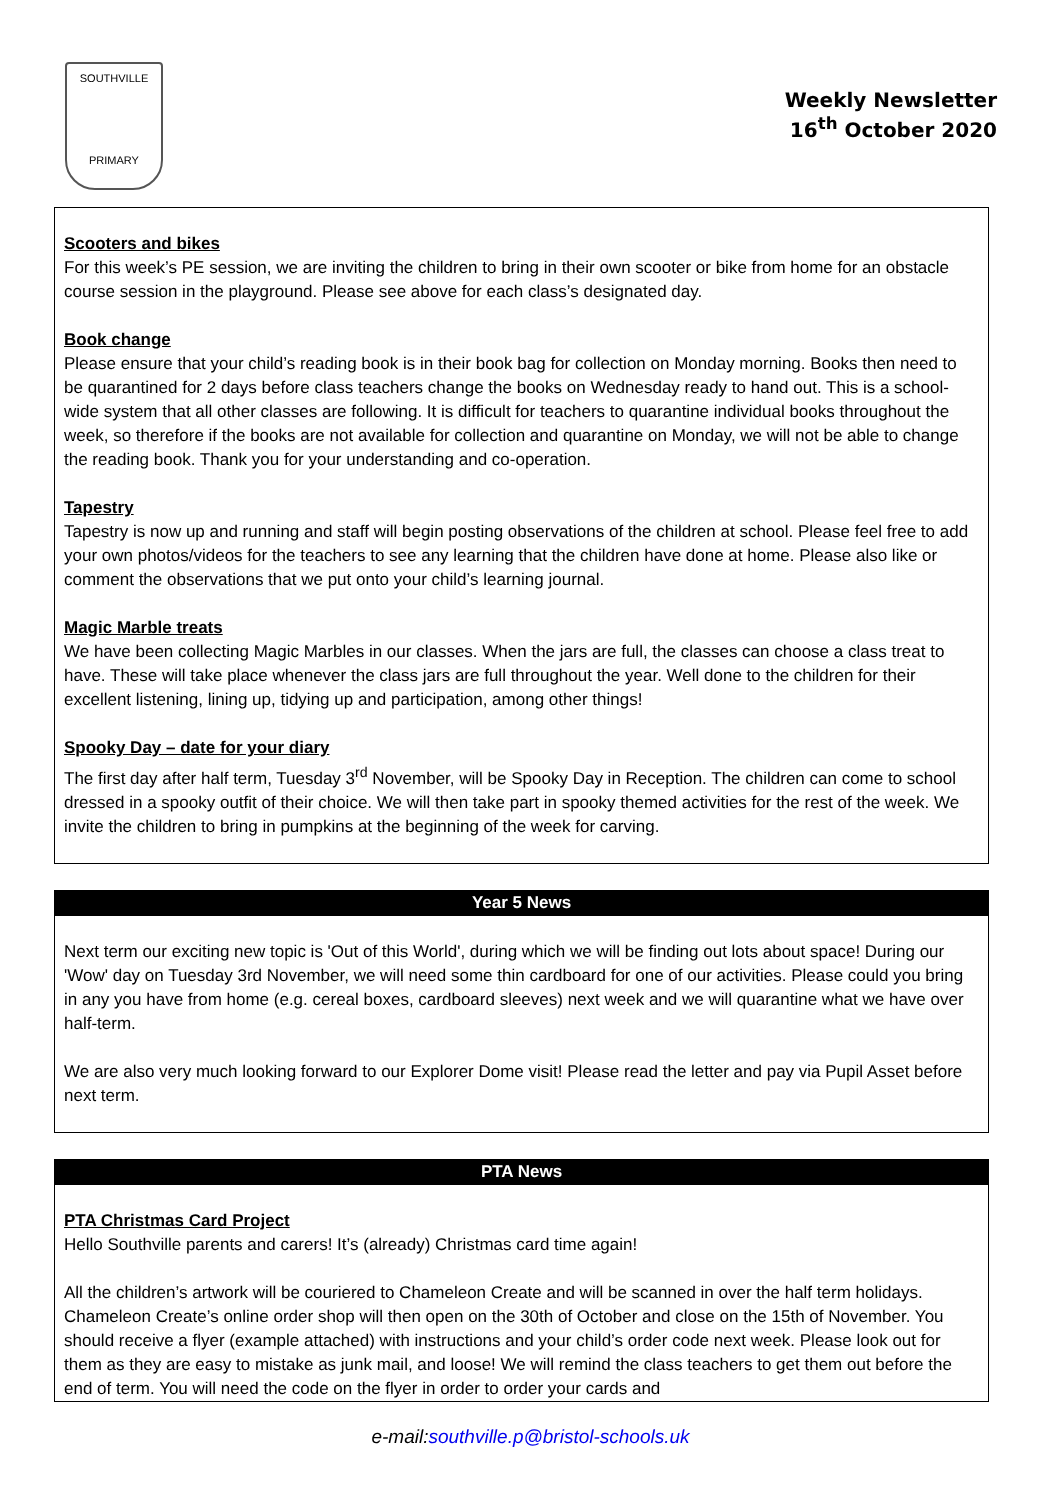SOUTHVILLE
PRIMARY
Weekly Newsletter
16<sup>th</sup> October 2020
Scooters and bikes
For this week’s PE session, we are inviting the children to bring in their own scooter or bike from home for an obstacle course session in the playground. Please see above for each class’s designated day.
Book change
Please ensure that your child’s reading book is in their book bag for collection on Monday morning. Books then need to be quarantined for 2 days before class teachers change the books on Wednesday ready to hand out. This is a school-wide system that all other classes are following. It is difficult for teachers to quarantine individual books throughout the week, so therefore if the books are not available for collection and quarantine on Monday, we will not be able to change the reading book. Thank you for your understanding and co-operation.
Tapestry
Tapestry is now up and running and staff will begin posting observations of the children at school. Please feel free to add your own photos/videos for the teachers to see any learning that the children have done at home. Please also like or comment the observations that we put onto your child’s learning journal.
Magic Marble treats
We have been collecting Magic Marbles in our classes. When the jars are full, the classes can choose a class treat to have. These will take place whenever the class jars are full throughout the year. Well done to the children for their excellent listening, lining up, tidying up and participation, among other things!
Spooky Day – date for your diary
The first day after half term, Tuesday 3<sup>rd</sup> November, will be Spooky Day in Reception. The children can come to school dressed in a spooky outfit of their choice. We will then take part in spooky themed activities for the rest of the week. We invite the children to bring in pumpkins at the beginning of the week for carving.
Year 5 News
Next term our exciting new topic is 'Out of this World', during which we will be finding out lots about space! During our 'Wow' day on Tuesday 3rd November, we will need some thin cardboard for one of our activities. Please could you bring in any you have from home (e.g. cereal boxes, cardboard sleeves) next week and we will quarantine what we have over half-term.
We are also very much looking forward to our Explorer Dome visit! Please read the letter and pay via Pupil Asset before next term.
PTA News
PTA Christmas Card Project
Hello Southville parents and carers! It’s (already) Christmas card time again!
All the children’s artwork will be couriered to Chameleon Create and will be scanned in over the half term holidays. Chameleon Create’s online order shop will then open on the 30th of October and close on the 15th of November. You should receive a flyer (example attached) with instructions and your child’s order code next week. Please look out for them as they are easy to mistake as junk mail, and loose! We will remind the class teachers to get them out before the end of term. You will need the code on the flyer in order to order your cards and
e-mail:southville.p@bristol-schools.uk